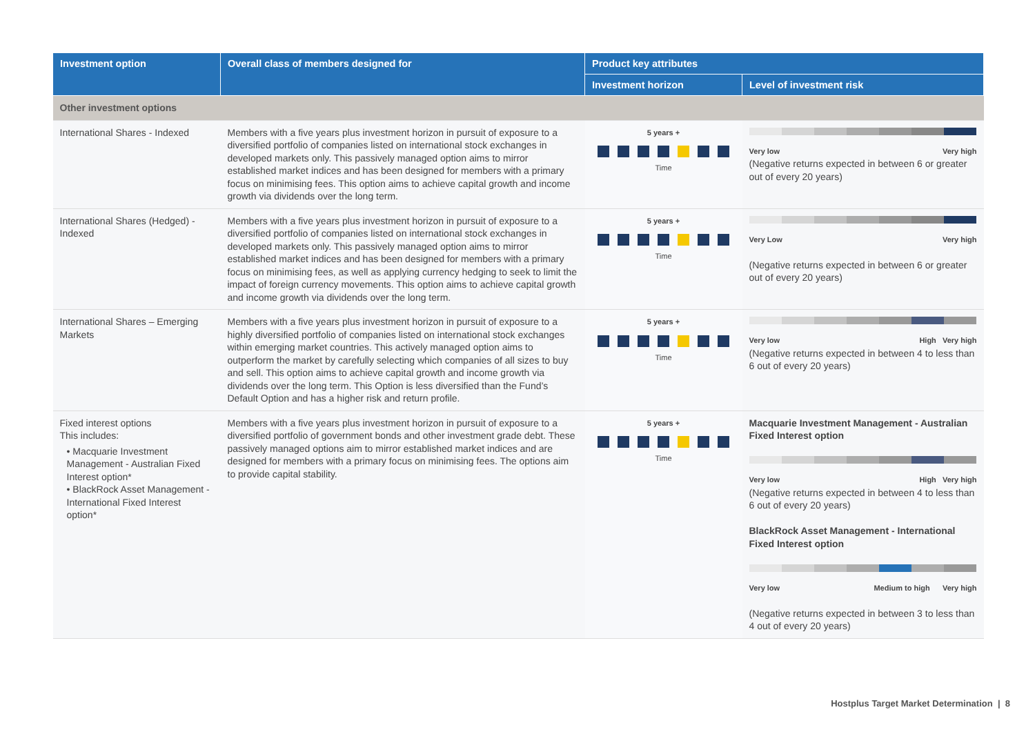| Investment option | Overall class of members designed for | Product key attributes | |
| --- | --- | --- | --- |
| | | Investment horizon | Level of investment risk |
| Other investment options | | | |
| International Shares - Indexed | Members with a five years plus investment horizon in pursuit of exposure to a diversified portfolio of companies listed on international stock exchanges in developed markets only. This passively managed option aims to mirror established market indices and has been designed for members with a primary focus on minimising fees. This option aims to achieve capital growth and income growth via dividends over the long term. | 5 years + Time | Very low Very high (Negative returns expected in between 6 or greater out of every 20 years) |
| International Shares (Hedged) - Indexed | Members with a five years plus investment horizon in pursuit of exposure to a diversified portfolio of companies listed on international stock exchanges in developed markets only. This passively managed option aims to mirror established market indices and has been designed for members with a primary focus on minimising fees, as well as applying currency hedging to seek to limit the impact of foreign currency movements. This option aims to achieve capital growth and income growth via dividends over the long term. | 5 years + Time | Very Low Very high (Negative returns expected in between 6 or greater out of every 20 years) |
| International Shares – Emerging Markets | Members with a five years plus investment horizon in pursuit of exposure to a highly diversified portfolio of companies listed on international stock exchanges within emerging market countries. This actively managed option aims to outperform the market by carefully selecting which companies of all sizes to buy and sell. This option aims to achieve capital growth and income growth via dividends over the long term. This Option is less diversified than the Fund’s Default Option and has a higher risk and return profile. | 5 years + Time | Very low High Very high (Negative returns expected in between 4 to less than 6 out of every 20 years) |
| Fixed interest options This includes: • Macquarie Investment Management - Australian Fixed Interest option* • BlackRock Asset Management - International Fixed Interest option* | Members with a five years plus investment horizon in pursuit of exposure to a diversified portfolio of government bonds and other investment grade debt. These passively managed options aim to mirror established market indices and are designed for members with a primary focus on minimising fees. The options aim to provide capital stability. | 5 years + Time | Macquarie Investment Management - Australian Fixed Interest option Very low High Very high (Negative returns expected in between 4 to less than 6 out of every 20 years) BlackRock Asset Management - International Fixed Interest option Very low Medium to high Very high (Negative returns expected in between 3 to less than 4 out of every 20 years) |
Hostplus Target Market Determination | 8